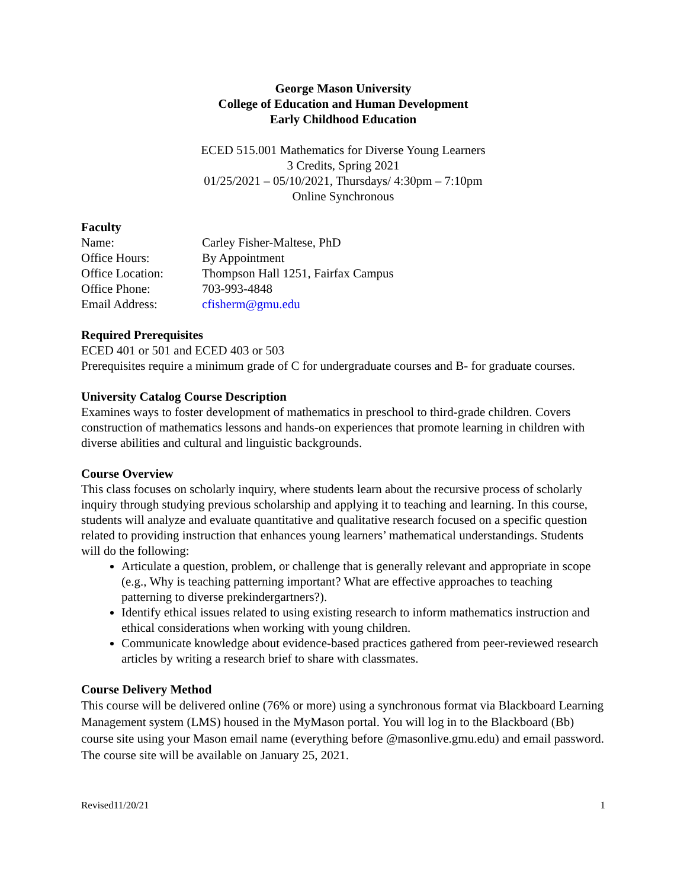George Mason University
College of Education and Human Development
Early Childhood Education
ECED 515.001 Mathematics for Diverse Young Learners
3 Credits, Spring 2021
01/25/2021 – 05/10/2021, Thursdays/ 4:30pm – 7:10pm
Online Synchronous
Faculty
| Name: | Carley Fisher-Maltese, PhD |
| Office Hours: | By Appointment |
| Office Location: | Thompson Hall 1251, Fairfax Campus |
| Office Phone: | 703-993-4848 |
| Email Address: | cfisherm@gmu.edu |
Required Prerequisites
ECED 401 or 501 and ECED 403 or 503
Prerequisites require a minimum grade of C for undergraduate courses and B- for graduate courses.
University Catalog Course Description
Examines ways to foster development of mathematics in preschool to third-grade children. Covers construction of mathematics lessons and hands-on experiences that promote learning in children with diverse abilities and cultural and linguistic backgrounds.
Course Overview
This class focuses on scholarly inquiry, where students learn about the recursive process of scholarly inquiry through studying previous scholarship and applying it to teaching and learning. In this course, students will analyze and evaluate quantitative and qualitative research focused on a specific question related to providing instruction that enhances young learners’ mathematical understandings. Students will do the following:
Articulate a question, problem, or challenge that is generally relevant and appropriate in scope (e.g., Why is teaching patterning important? What are effective approaches to teaching patterning to diverse prekindergartners?).
Identify ethical issues related to using existing research to inform mathematics instruction and ethical considerations when working with young children.
Communicate knowledge about evidence-based practices gathered from peer-reviewed research articles by writing a research brief to share with classmates.
Course Delivery Method
This course will be delivered online (76% or more) using a synchronous format via Blackboard Learning Management system (LMS) housed in the MyMason portal. You will log in to the Blackboard (Bb) course site using your Mason email name (everything before @masonlive.gmu.edu) and email password. The course site will be available on January 25, 2021.
Revised11/20/21 1